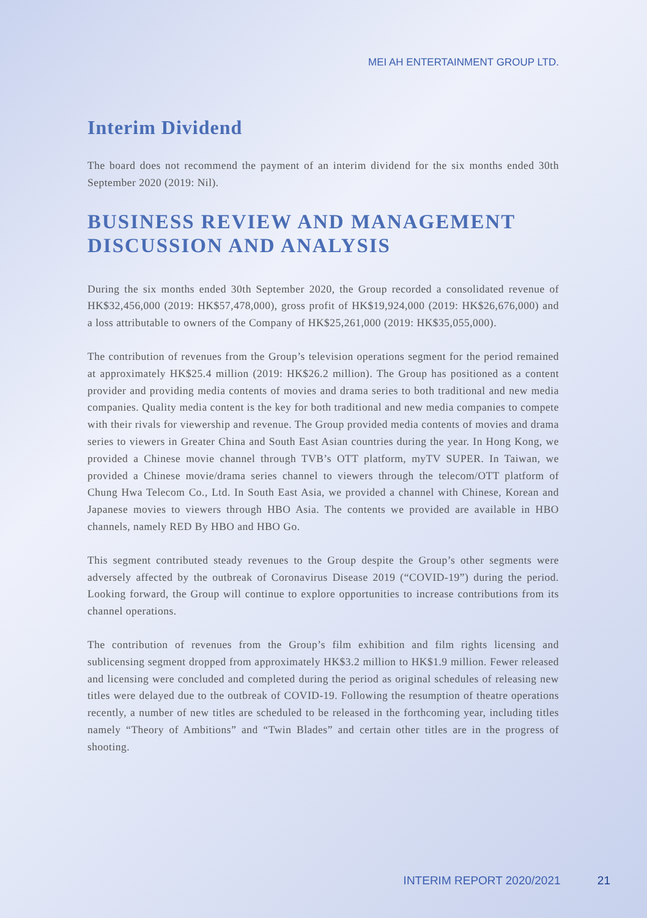MEI AH ENTERTAINMENT GROUP LTD.
Interim Dividend
The board does not recommend the payment of an interim dividend for the six months ended 30th September 2020 (2019: Nil).
BUSINESS REVIEW AND MANAGEMENT DISCUSSION AND ANALYSIS
During the six months ended 30th September 2020, the Group recorded a consolidated revenue of HK$32,456,000 (2019: HK$57,478,000), gross profit of HK$19,924,000 (2019: HK$26,676,000) and a loss attributable to owners of the Company of HK$25,261,000 (2019: HK$35,055,000).
The contribution of revenues from the Group’s television operations segment for the period remained at approximately HK$25.4 million (2019: HK$26.2 million). The Group has positioned as a content provider and providing media contents of movies and drama series to both traditional and new media companies. Quality media content is the key for both traditional and new media companies to compete with their rivals for viewership and revenue. The Group provided media contents of movies and drama series to viewers in Greater China and South East Asian countries during the year. In Hong Kong, we provided a Chinese movie channel through TVB’s OTT platform, myTV SUPER. In Taiwan, we provided a Chinese movie/drama series channel to viewers through the telecom/OTT platform of Chung Hwa Telecom Co., Ltd. In South East Asia, we provided a channel with Chinese, Korean and Japanese movies to viewers through HBO Asia. The contents we provided are available in HBO channels, namely RED By HBO and HBO Go.
This segment contributed steady revenues to the Group despite the Group’s other segments were adversely affected by the outbreak of Coronavirus Disease 2019 (“COVID-19”) during the period. Looking forward, the Group will continue to explore opportunities to increase contributions from its channel operations.
The contribution of revenues from the Group’s film exhibition and film rights licensing and sublicensing segment dropped from approximately HK$3.2 million to HK$1.9 million. Fewer released and licensing were concluded and completed during the period as original schedules of releasing new titles were delayed due to the outbreak of COVID-19. Following the resumption of theatre operations recently, a number of new titles are scheduled to be released in the forthcoming year, including titles namely “Theory of Ambitions” and “Twin Blades” and certain other titles are in the progress of shooting.
INTERIM REPORT 2020/2021 21